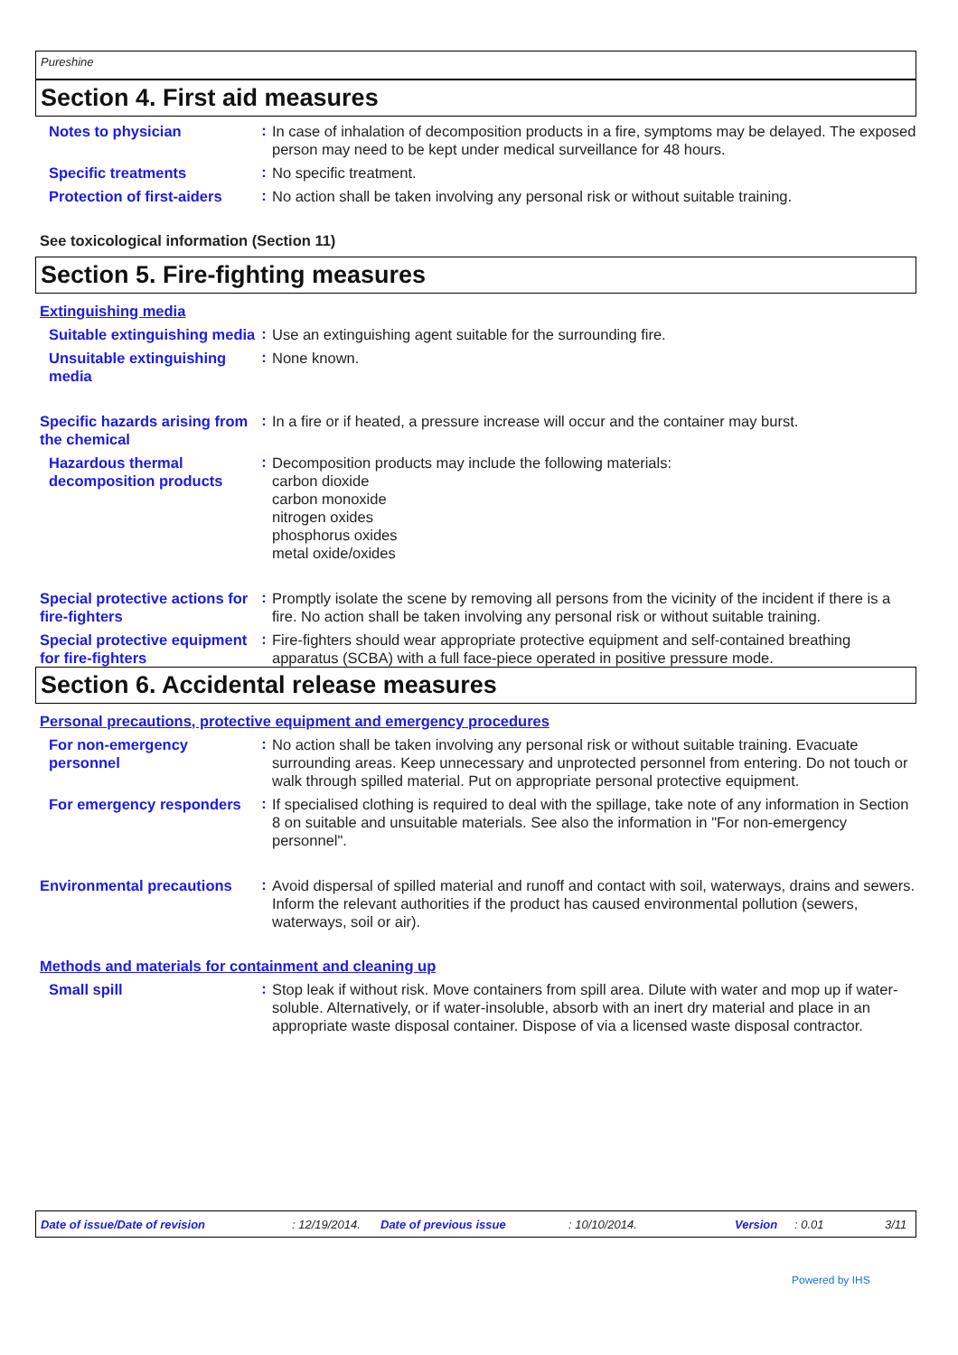Pureshine
Section 4. First aid measures
Notes to physician
:
In case of inhalation of decomposition products in a fire, symptoms may be delayed. The exposed person may need to be kept under medical surveillance for 48 hours.
Specific treatments
:
No specific treatment.
Protection of first-aiders
:
No action shall be taken involving any personal risk or without suitable training.
See toxicological information (Section 11)
Section 5. Fire-fighting measures
Extinguishing media
Suitable extinguishing media
:
Use an extinguishing agent suitable for the surrounding fire.
Unsuitable extinguishing media
:
None known.
Specific hazards arising from the chemical
:
In a fire or if heated, a pressure increase will occur and the container may burst.
Hazardous thermal decomposition products
:
Decomposition products may include the following materials:
carbon dioxide
carbon monoxide
nitrogen oxides
phosphorus oxides
metal oxide/oxides
Special protective actions for fire-fighters
:
Promptly isolate the scene by removing all persons from the vicinity of the incident if there is a fire. No action shall be taken involving any personal risk or without suitable training.
Special protective equipment for fire-fighters
:
Fire-fighters should wear appropriate protective equipment and self-contained breathing apparatus (SCBA) with a full face-piece operated in positive pressure mode.
Section 6. Accidental release measures
Personal precautions, protective equipment and emergency procedures
For non-emergency personnel
:
No action shall be taken involving any personal risk or without suitable training. Evacuate surrounding areas. Keep unnecessary and unprotected personnel from entering. Do not touch or walk through spilled material. Put on appropriate personal protective equipment.
For emergency responders
:
If specialised clothing is required to deal with the spillage, take note of any information in Section 8 on suitable and unsuitable materials. See also the information in "For non-emergency personnel".
Environmental precautions
:
Avoid dispersal of spilled material and runoff and contact with soil, waterways, drains and sewers. Inform the relevant authorities if the product has caused environmental pollution (sewers, waterways, soil or air).
Methods and materials for containment and cleaning up
Small spill
:
Stop leak if without risk. Move containers from spill area. Dilute with water and mop up if water-soluble. Alternatively, or if water-insoluble, absorb with an inert dry material and place in an appropriate waste disposal container. Dispose of via a licensed waste disposal contractor.
Date of issue/Date of revision: 12/19/2014. Date of previous issue: 10/10/2014. Version: 0.01 3/11
Powered by IHS